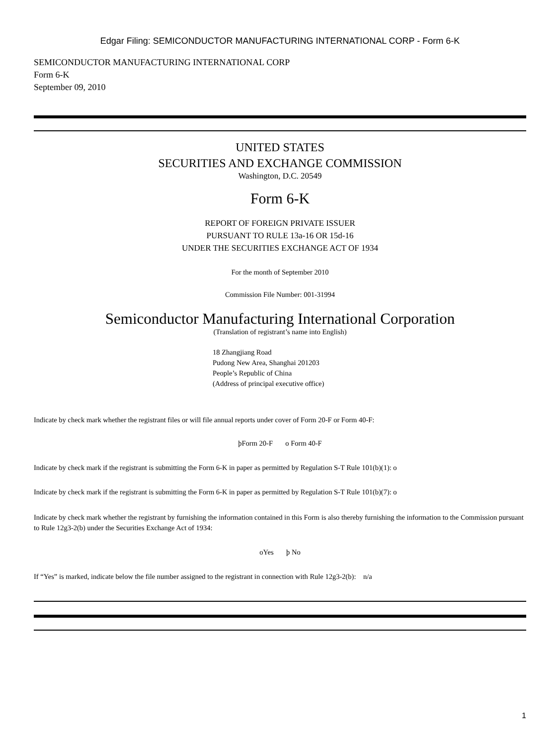Edgar Filing: SEMICONDUCTOR MANUFACTURING INTERNATIONAL CORP - Form 6-K
SEMICONDUCTOR MANUFACTURING INTERNATIONAL CORP
Form 6-K
September 09, 2010
UNITED STATES
SECURITIES AND EXCHANGE COMMISSION
Washington, D.C. 20549
Form 6-K
REPORT OF FOREIGN PRIVATE ISSUER
PURSUANT TO RULE 13a-16 OR 15d-16
UNDER THE SECURITIES EXCHANGE ACT OF 1934
For the month of September 2010
Commission File Number: 001-31994
Semiconductor Manufacturing International Corporation
(Translation of registrant’s name into English)
18 Zhangjiang Road
Pudong New Area, Shanghai 201203
People’s Republic of China
(Address of principal executive office)
Indicate by check mark whether the registrant files or will file annual reports under cover of Form 20-F or Form 40-F:
þForm 20-F o Form 40-F
Indicate by check mark if the registrant is submitting the Form 6-K in paper as permitted by Regulation S-T Rule 101(b)(1): o
Indicate by check mark if the registrant is submitting the Form 6-K in paper as permitted by Regulation S-T Rule 101(b)(7): o
Indicate by check mark whether the registrant by furnishing the information contained in this Form is also thereby furnishing the information to the Commission pursuant to Rule 12g3-2(b) under the Securities Exchange Act of 1934:
oYes þ No
If “Yes” is marked, indicate below the file number assigned to the registrant in connection with Rule 12g3-2(b): n/a
1